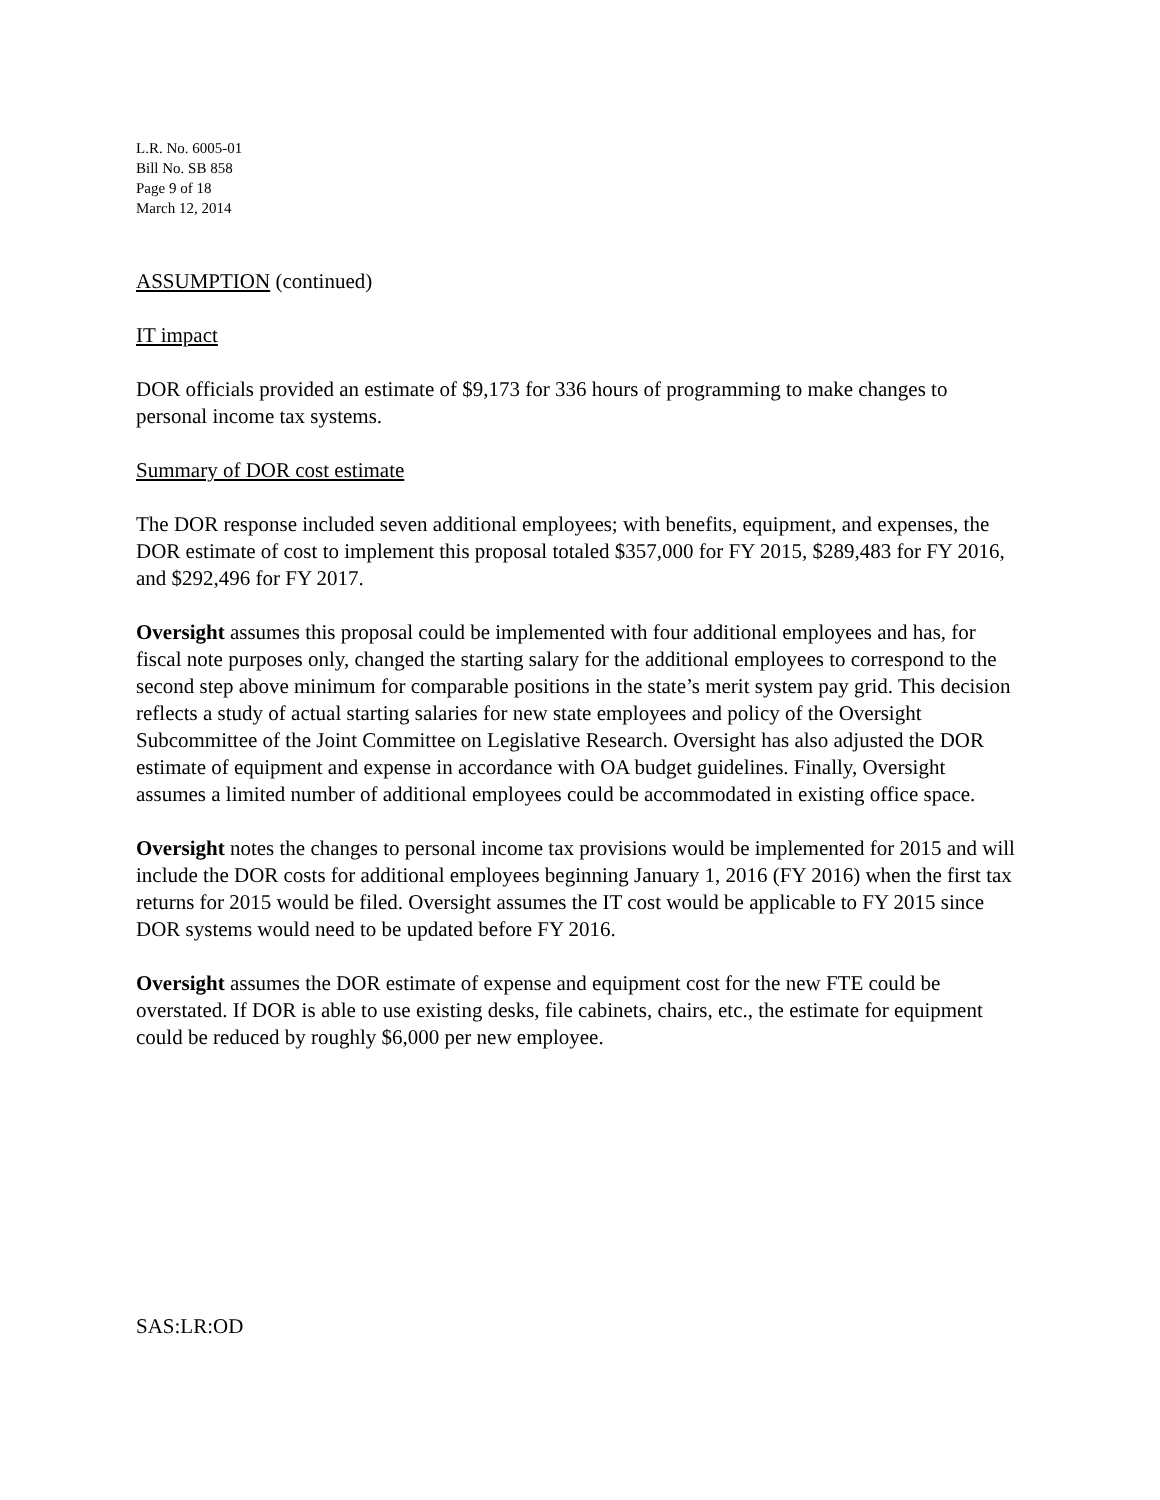L.R. No. 6005-01
Bill No. SB 858
Page 9 of 18
March 12, 2014
ASSUMPTION (continued)
IT impact
DOR officials provided an estimate of $9,173 for 336 hours of programming to make changes to personal income tax systems.
Summary of DOR cost estimate
The DOR response included seven additional employees; with benefits, equipment, and expenses, the DOR estimate of cost to implement this proposal totaled $357,000 for FY 2015, $289,483 for FY 2016, and $292,496 for FY 2017.
Oversight assumes this proposal could be implemented with four additional employees and has, for fiscal note purposes only, changed the starting salary for the additional employees to correspond to the second step above minimum for comparable positions in the state’s merit system pay grid. This decision reflects a study of actual starting salaries for new state employees and policy of the Oversight Subcommittee of the Joint Committee on Legislative Research. Oversight has also adjusted the DOR estimate of equipment and expense in accordance with OA budget guidelines. Finally, Oversight assumes a limited number of additional employees could be accommodated in existing office space.
Oversight notes the changes to personal income tax provisions would be implemented for 2015 and will include the DOR costs for additional employees beginning January 1, 2016 (FY 2016) when the first tax returns for 2015 would be filed. Oversight assumes the IT cost would be applicable to FY 2015 since DOR systems would need to be updated before FY 2016.
Oversight assumes the DOR estimate of expense and equipment cost for the new FTE could be overstated. If DOR is able to use existing desks, file cabinets, chairs, etc., the estimate for equipment could be reduced by roughly $6,000 per new employee.
SAS:LR:OD